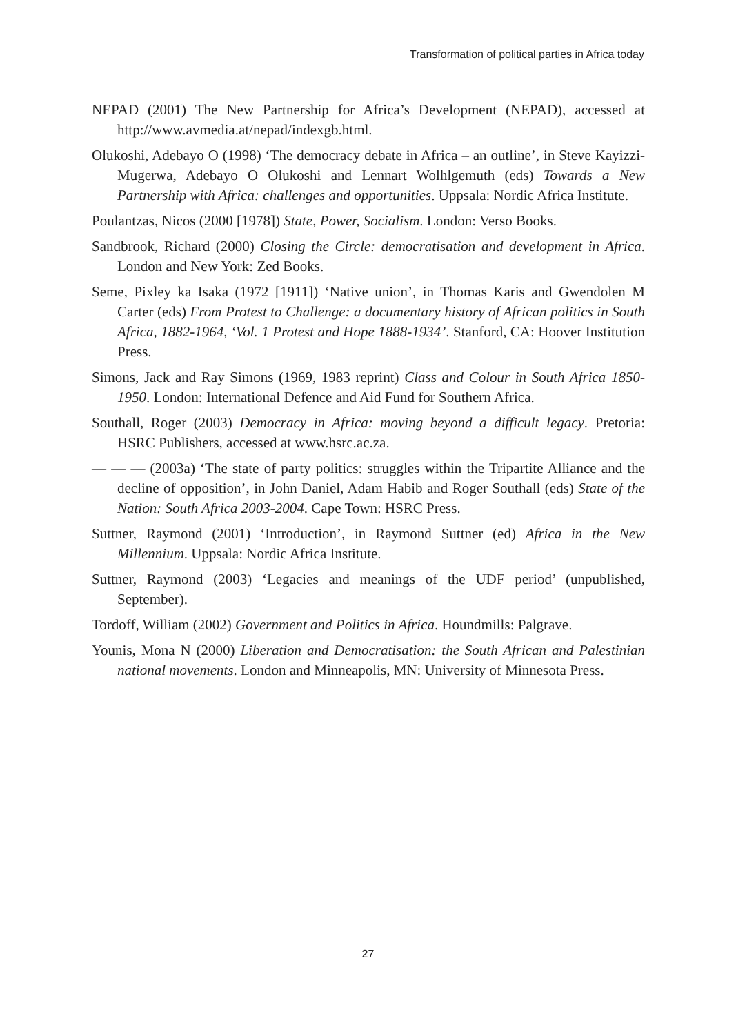Transformation of political parties in Africa today
NEPAD (2001) The New Partnership for Africa’s Development (NEPAD), accessed at http://www.avmedia.at/nepad/indexgb.html.
Olukoshi, Adebayo O (1998) ‘The democracy debate in Africa – an outline’, in Steve Kayizzi-Mugerwa, Adebayo O Olukoshi and Lennart Wolhlgemuth (eds) Towards a New Partnership with Africa: challenges and opportunities. Uppsala: Nordic Africa Institute.
Poulantzas, Nicos (2000 [1978]) State, Power, Socialism. London: Verso Books.
Sandbrook, Richard (2000) Closing the Circle: democratisation and development in Africa. London and New York: Zed Books.
Seme, Pixley ka Isaka (1972 [1911]) ‘Native union’, in Thomas Karis and Gwendolen M Carter (eds) From Protest to Challenge: a documentary history of African politics in South Africa, 1882-1964, ‘Vol. 1 Protest and Hope 1888-1934’. Stanford, CA: Hoover Institution Press.
Simons, Jack and Ray Simons (1969, 1983 reprint) Class and Colour in South Africa 1850-1950. London: International Defence and Aid Fund for Southern Africa.
Southall, Roger (2003) Democracy in Africa: moving beyond a difficult legacy. Pretoria: HSRC Publishers, accessed at www.hsrc.ac.za.
— — — (2003a) ‘The state of party politics: struggles within the Tripartite Alliance and the decline of opposition’, in John Daniel, Adam Habib and Roger Southall (eds) State of the Nation: South Africa 2003-2004. Cape Town: HSRC Press.
Suttner, Raymond (2001) ‘Introduction’, in Raymond Suttner (ed) Africa in the New Millennium. Uppsala: Nordic Africa Institute.
Suttner, Raymond (2003) ‘Legacies and meanings of the UDF period’ (unpublished, September).
Tordoff, William (2002) Government and Politics in Africa. Houndmills: Palgrave.
Younis, Mona N (2000) Liberation and Democratisation: the South African and Palestinian national movements. London and Minneapolis, MN: University of Minnesota Press.
27